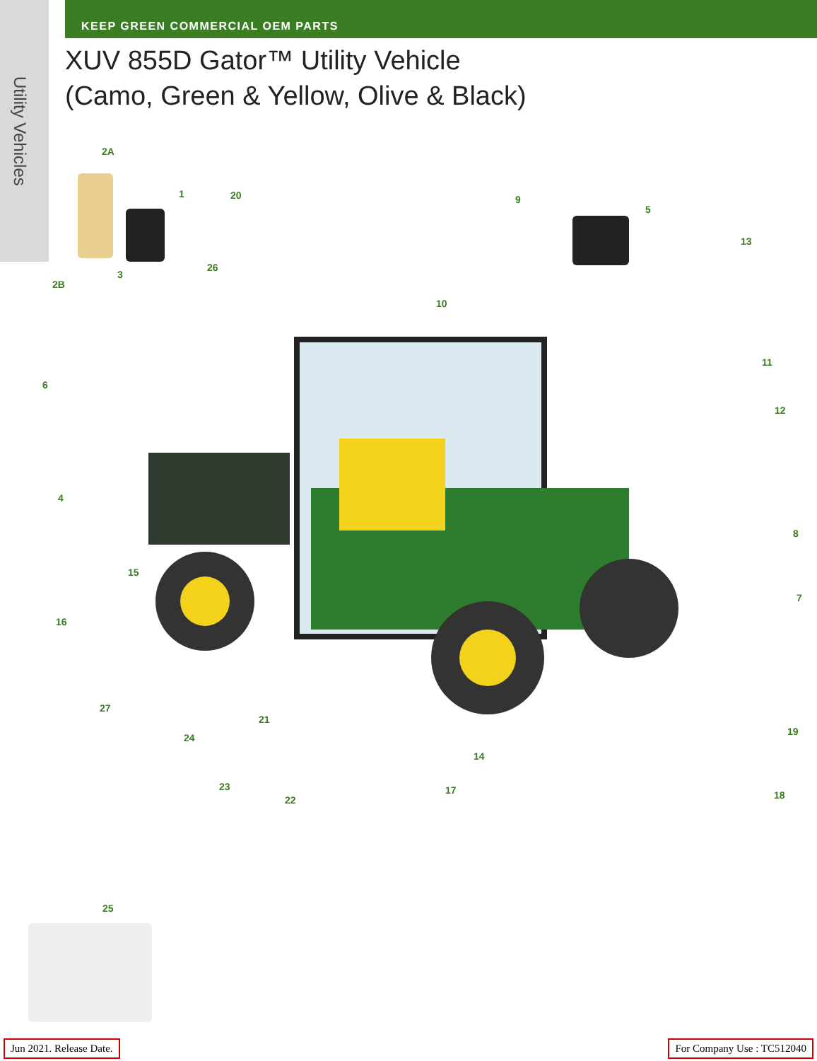Utility Vehicles
KEEP GREEN COMMERCIAL OEM PARTS
XUV 855D Gator™ Utility Vehicle
(Camo, Green & Yellow, Olive & Black)
2A
1 20 9
5
13
26
3
2B
10
11
6
12
4
8
15
7
16
27
21
19
24
14
23 17 18
22
25
Jun 2021. Release Date. For Company Use : TC512040